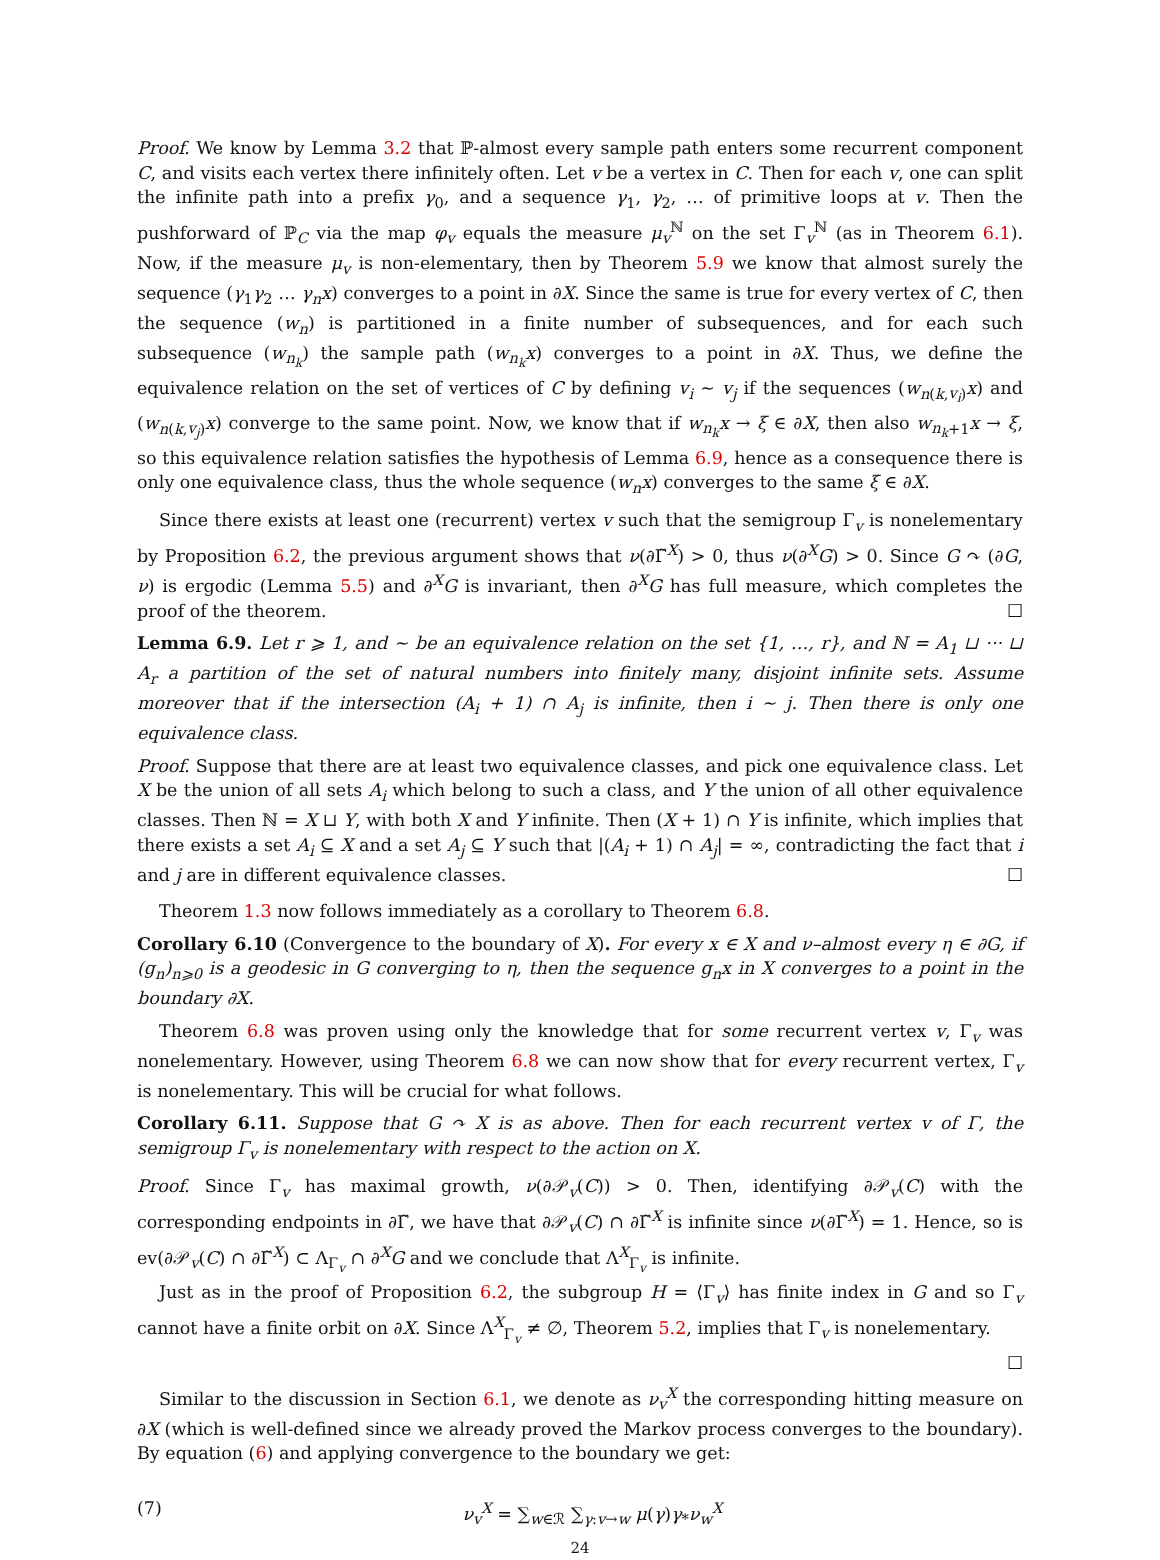Proof. We know by Lemma 3.2 that ℙ-almost every sample path enters some recurrent component C, and visits each vertex there infinitely often. Let v be a vertex in C. Then for each v, one can split the infinite path into a prefix γ<sub>0</sub>, and a sequence γ<sub>1</sub>, γ<sub>2</sub>, … of primitive loops at v. Then the pushforward of ℙ<sub>C</sub> via the map φ<sub>v</sub> equals the measure μ<sub>v</sub><sup>ℕ</sup> on the set Γ<sub>v</sub><sup>ℕ</sup> (as in Theorem 6.1). Now, if the measure μ<sub>v</sub> is non-elementary, then by Theorem 5.9 we know that almost surely the sequence (γ<sub>1</sub>γ<sub>2</sub> … γ<sub>n</sub>x) converges to a point in ∂X. Since the same is true for every vertex of C, then the sequence (w<sub>n</sub>) is partitioned in a finite number of subsequences, and for each such subsequence (w<sub>n<sub>k</sub></sub>) the sample path (w<sub>n<sub>k</sub></sub>x) converges to a point in ∂X. Thus, we define the equivalence relation on the set of vertices of C by defining v<sub>i</sub> ∼ v<sub>j</sub> if the sequences (w<sub>n(k,v<sub>i</sub>)</sub>x) and (w<sub>n(k,v<sub>j</sub>)</sub>x) converge to the same point. Now, we know that if w<sub>n<sub>k</sub></sub>x → ξ ∈ ∂X, then also w<sub>n<sub>k</sub>+1</sub>x → ξ, so this equivalence relation satisfies the hypothesis of Lemma 6.9, hence as a consequence there is only one equivalence class, thus the whole sequence (w<sub>n</sub>x) converges to the same ξ ∈ ∂X.
Since there exists at least one (recurrent) vertex v such that the semigroup Γ<sub>v</sub> is nonelementary by Proposition 6.2, the previous argument shows that ν(∂Γ̃<sup>X</sup>) > 0, thus ν(∂<sup>X</sup>G) > 0. Since G ↷ (∂G, ν) is ergodic (Lemma 5.5) and ∂<sup>X</sup>G is invariant, then ∂<sup>X</sup>G has full measure, which completes the proof of the theorem. ☐
Lemma 6.9. Let r ⩾ 1, and ∼ be an equivalence relation on the set {1, …, r}, and ℕ = A<sub>1</sub> ⊔ ··· ⊔ A<sub>r</sub> a partition of the set of natural numbers into finitely many, disjoint infinite sets. Assume moreover that if the intersection (A<sub>i</sub> + 1) ∩ A<sub>j</sub> is infinite, then i ∼ j. Then there is only one equivalence class.
Proof. Suppose that there are at least two equivalence classes, and pick one equivalence class. Let X be the union of all sets A<sub>i</sub> which belong to such a class, and Y the union of all other equivalence classes. Then ℕ = X ⊔ Y, with both X and Y infinite. Then (X + 1) ∩ Y is infinite, which implies that there exists a set A<sub>i</sub> ⊆ X and a set A<sub>j</sub> ⊆ Y such that |(A<sub>i</sub> + 1) ∩ A<sub>j</sub>| = ∞, contradicting the fact that i and j are in different equivalence classes. ☐
Theorem 1.3 now follows immediately as a corollary to Theorem 6.8.
Corollary 6.10 (Convergence to the boundary of X). For every x ∈ X and ν–almost every η ∈ ∂G, if (g<sub>n</sub>)<sub>n⩾0</sub> is a geodesic in G converging to η, then the sequence g<sub>n</sub>x in X converges to a point in the boundary ∂X.
Theorem 6.8 was proven using only the knowledge that for some recurrent vertex v, Γ<sub>v</sub> was nonelementary. However, using Theorem 6.8 we can now show that for every recurrent vertex, Γ<sub>v</sub> is nonelementary. This will be crucial for what follows.
Corollary 6.11. Suppose that G ↷ X is as above. Then for each recurrent vertex v of Γ, the semigroup Γ<sub>v</sub> is nonelementary with respect to the action on X.
Proof. Since Γ<sub>v</sub> has maximal growth, ν(∂𝒫<sub>v</sub>(C)) > 0. Then, identifying ∂𝒫<sub>v</sub>(C) with the corresponding endpoints in ∂Γ̃, we have that ∂𝒫<sub>v</sub>(C) ∩ ∂Γ̃<sup>X</sup> is infinite since ν(∂Γ̃<sup>X</sup>) = 1. Hence, so is ev(∂𝒫<sub>v</sub>(C) ∩ ∂Γ̃<sup>X</sup>) ⊂ Λ<sub>Γ<sub>v</sub></sub> ∩ ∂<sup>X</sup>G and we conclude that Λ<sup>X</sup><sub>Γ<sub>v</sub></sub> is infinite.
Just as in the proof of Proposition 6.2, the subgroup H = ⟨Γ<sub>v</sub>⟩ has finite index in G and so Γ<sub>v</sub> cannot have a finite orbit on ∂X. Since Λ<sup>X</sup><sub>Γ<sub>v</sub></sub> ≠ ∅, Theorem 5.2, implies that Γ<sub>v</sub> is nonelementary.
☐
Similar to the discussion in Section 6.1, we denote as ν<sub>v</sub><sup>X</sup> the corresponding hitting measure on ∂X (which is well-defined since we already proved the Markov process converges to the boundary). By equation (6) and applying convergence to the boundary we get:
(7) ν<sub>v</sub><sup>X</sup> = ∑<sub>w∈ℛ</sub> ∑<sub>γ:v→w</sub> μ(γ)γ<sub>*</sub>ν<sub>w</sub><sup>X</sup>
24